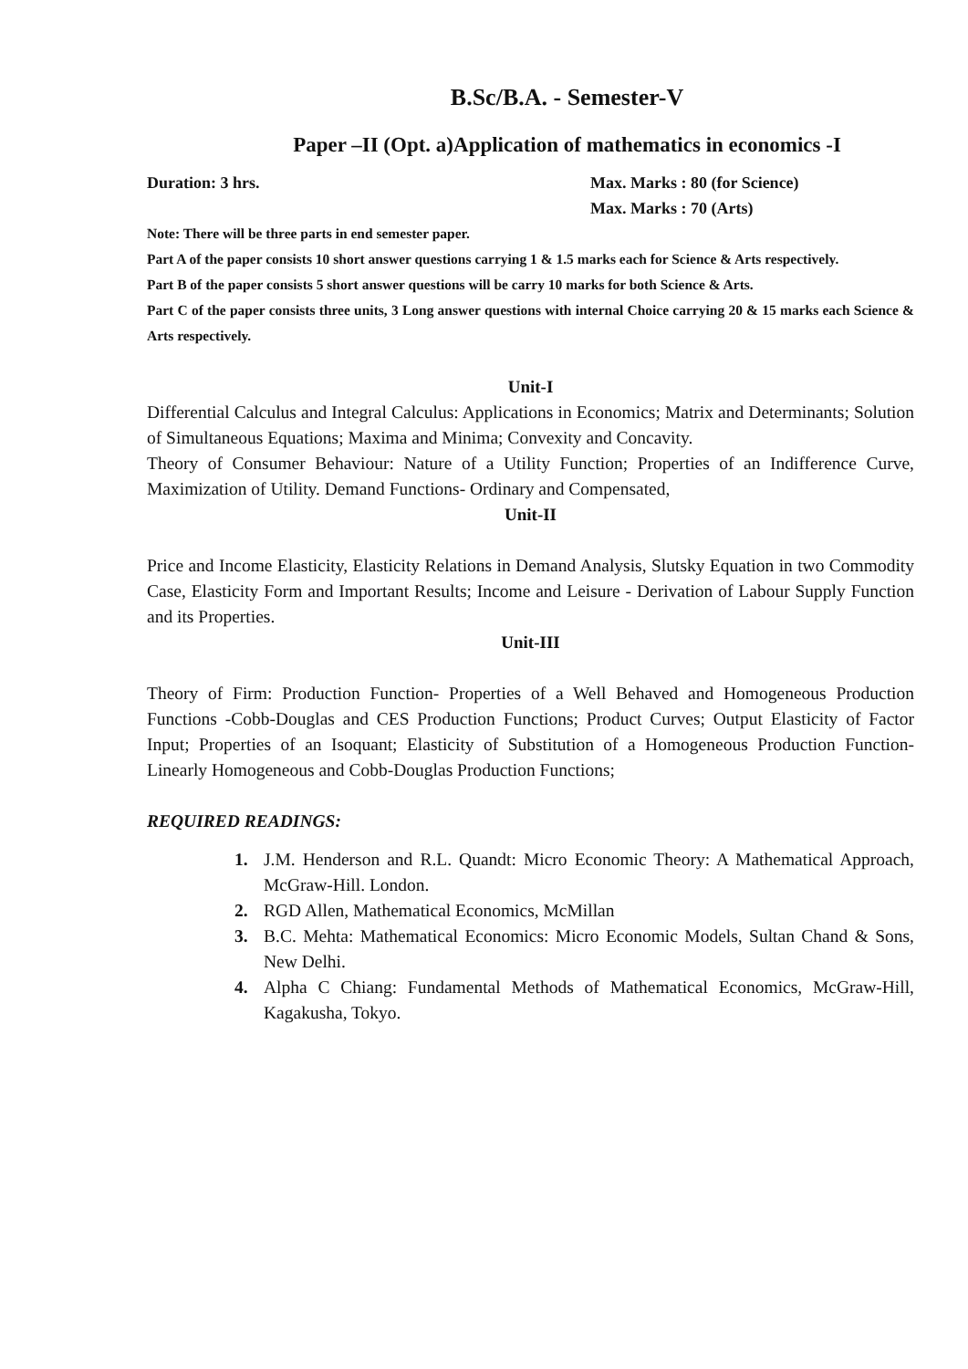B.Sc/B.A. - Semester-V
Paper –II (Opt. a)Application of mathematics in economics -I
Duration: 3 hrs. Max. Marks : 80 (for Science)
Max. Marks : 70 (Arts)
Note: There will be three parts in end semester paper.
Part A of the paper consists 10 short answer questions carrying 1 & 1.5 marks each for Science & Arts respectively.
Part B of the paper consists 5 short answer questions will be carry 10 marks for both Science & Arts.
Part C of the paper consists three units, 3 Long answer questions with internal Choice carrying 20 & 15 marks each Science & Arts respectively.
Unit-I
Differential Calculus and Integral Calculus: Applications in Economics; Matrix and Determinants; Solution of Simultaneous Equations; Maxima and Minima; Convexity and Concavity.
Theory of Consumer Behaviour: Nature of a Utility Function; Properties of an Indifference Curve, Maximization of Utility. Demand Functions- Ordinary and Compensated,
Unit-II
Price and Income Elasticity, Elasticity Relations in Demand Analysis, Slutsky Equation in two Commodity Case, Elasticity Form and Important Results; Income and Leisure - Derivation of Labour Supply Function and its Properties.
Unit-III
Theory of Firm: Production Function- Properties of a Well Behaved and Homogeneous Production Functions -Cobb-Douglas and CES Production Functions; Product Curves; Output Elasticity of Factor Input; Properties of an Isoquant; Elasticity of Substitution of a Homogeneous Production Function- Linearly Homogeneous and Cobb-Douglas Production Functions;
REQUIRED READINGS:
1. J.M. Henderson and R.L. Quandt: Micro Economic Theory: A Mathematical Approach, McGraw-Hill. London.
2. RGD Allen, Mathematical Economics, McMillan
3. B.C. Mehta: Mathematical Economics: Micro Economic Models, Sultan Chand & Sons, New Delhi.
4. Alpha C Chiang: Fundamental Methods of Mathematical Economics, McGraw-Hill, Kagakusha, Tokyo.